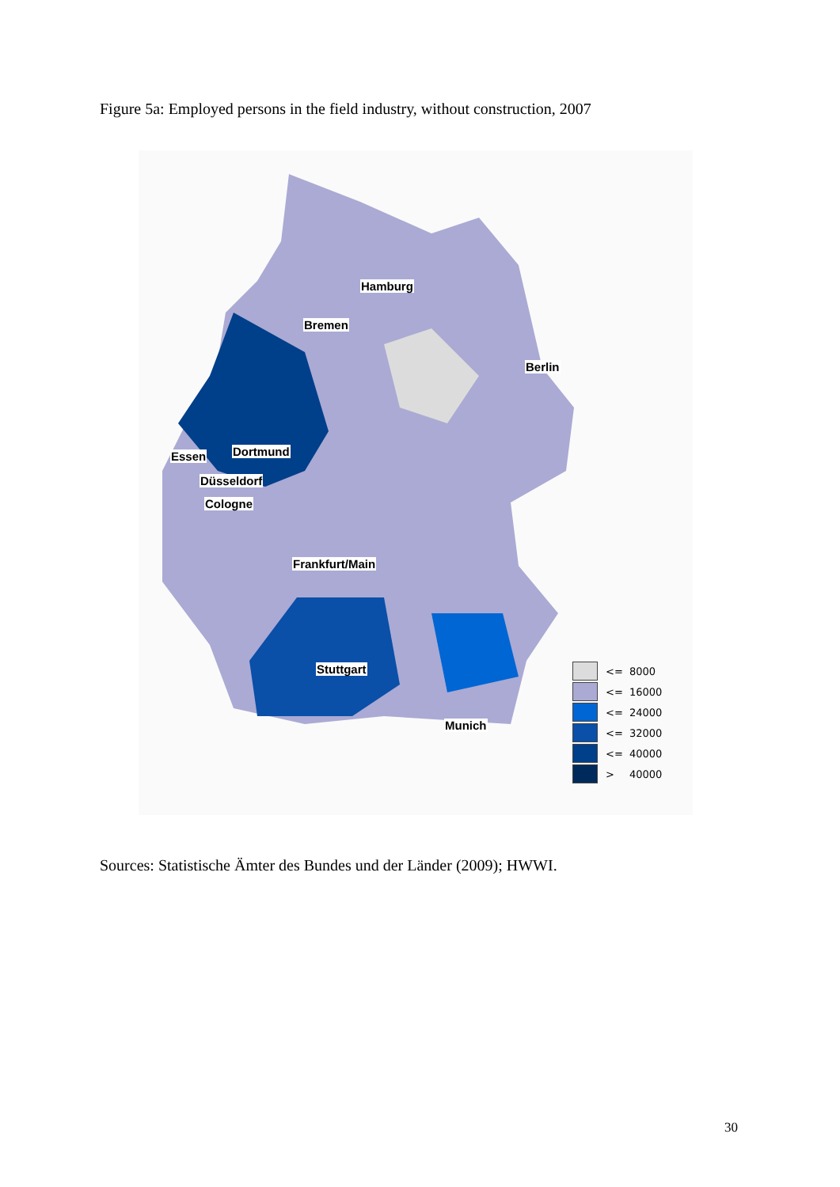Figure 5a: Employed persons in the field industry, without construction, 2007
Hamburg
Bremen
Berlin
Essen Dortmund
Düsseldorf
Cologne
Frankfurt/Main
Stuttgart
Munich
<= 8000
<= 16000
<= 24000
<= 32000
<= 40000
> 40000
Sources: Statistische Ämter des Bundes und der Länder (2009); HWWI.
30